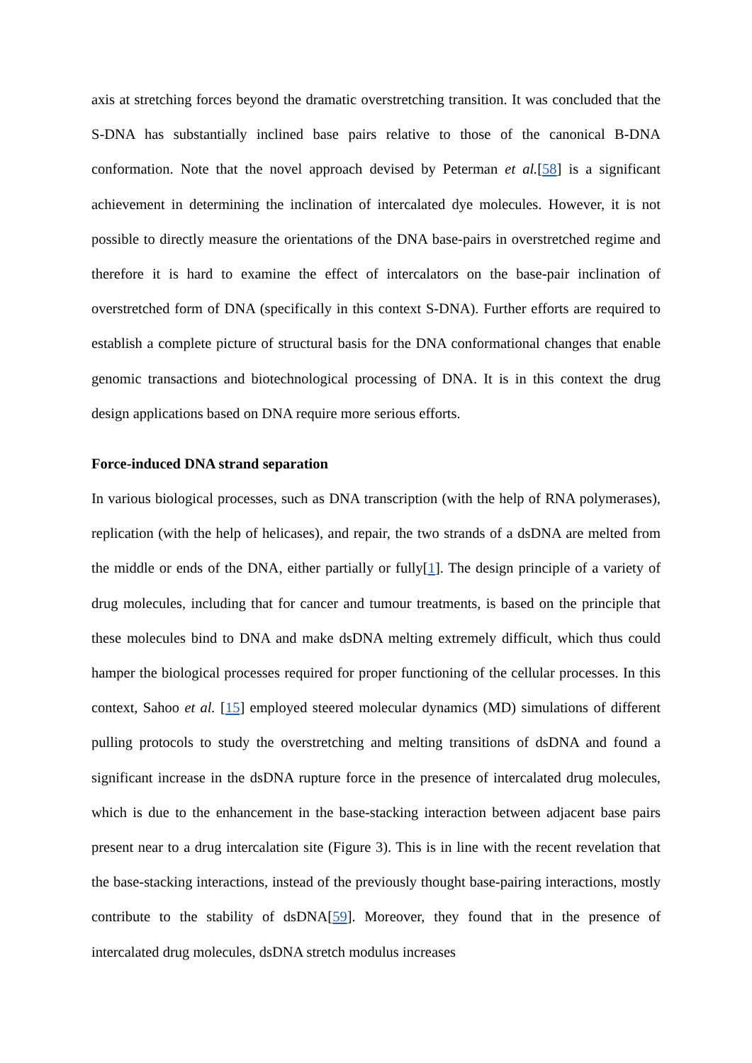axis at stretching forces beyond the dramatic overstretching transition. It was concluded that the S-DNA has substantially inclined base pairs relative to those of the canonical B-DNA conformation. Note that the novel approach devised by Peterman et al.[58] is a significant achievement in determining the inclination of intercalated dye molecules. However, it is not possible to directly measure the orientations of the DNA base-pairs in overstretched regime and therefore it is hard to examine the effect of intercalators on the base-pair inclination of overstretched form of DNA (specifically in this context S-DNA). Further efforts are required to establish a complete picture of structural basis for the DNA conformational changes that enable genomic transactions and biotechnological processing of DNA. It is in this context the drug design applications based on DNA require more serious efforts.
Force-induced DNA strand separation
In various biological processes, such as DNA transcription (with the help of RNA polymerases), replication (with the help of helicases), and repair, the two strands of a dsDNA are melted from the middle or ends of the DNA, either partially or fully[1]. The design principle of a variety of drug molecules, including that for cancer and tumour treatments, is based on the principle that these molecules bind to DNA and make dsDNA melting extremely difficult, which thus could hamper the biological processes required for proper functioning of the cellular processes. In this context, Sahoo et al. [15] employed steered molecular dynamics (MD) simulations of different pulling protocols to study the overstretching and melting transitions of dsDNA and found a significant increase in the dsDNA rupture force in the presence of intercalated drug molecules, which is due to the enhancement in the base-stacking interaction between adjacent base pairs present near to a drug intercalation site (Figure 3). This is in line with the recent revelation that the base-stacking interactions, instead of the previously thought base-pairing interactions, mostly contribute to the stability of dsDNA[59]. Moreover, they found that in the presence of intercalated drug molecules, dsDNA stretch modulus increases